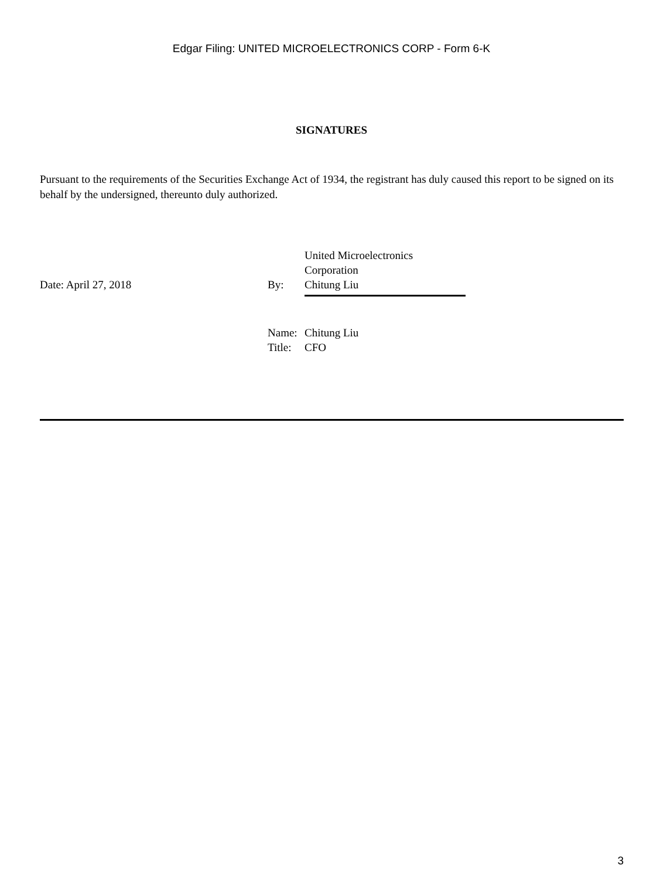Edgar Filing: UNITED MICROELECTRONICS CORP - Form 6-K
SIGNATURES
Pursuant to the requirements of the Securities Exchange Act of 1934, the registrant has duly caused this report to be signed on its behalf by the undersigned, thereunto duly authorized.
| | | United Microelectronics Corporation |
| Date: April 27, 2018 | By: | Chitung Liu |
| | Name: | Chitung Liu |
| | Title: | CFO |
3